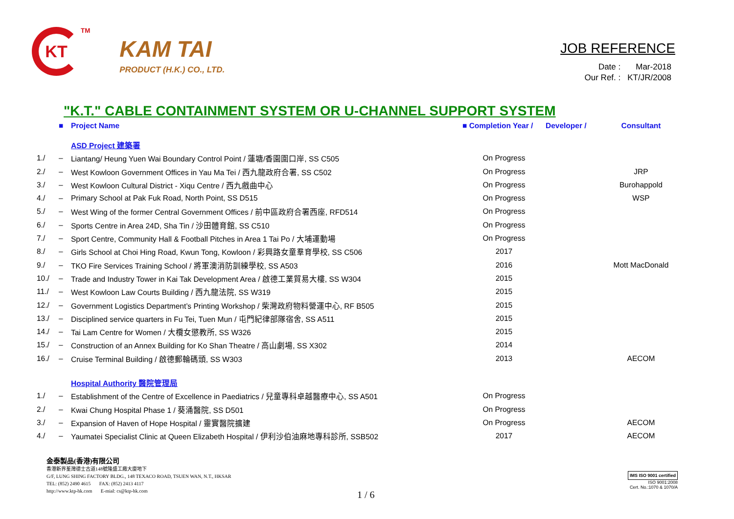KT
<sup>TM</sup>
KAM TAI
PRODUCT (H.K.) CO., LTD.
JOB REFERENCE
| Date : | Mar-2018 |
| Our Ref. : | KT/JR/2008 |
"K.T." CABLE CONTAINMENT SYSTEM OR U-CHANNEL SUPPORT SYSTEM
| | ■ | Project Name | ■ Completion Year / | Developer / | Consultant |
| --- | --- | --- | --- | --- | --- |
| | | ASD Project 建築署 | | | |
| 1./ | – | Liantang/ Heung Yuen Wai Boundary Control Point / 蓮塘/香園圍口岸, SS C505 | On Progress | | |
| 2./ | – | West Kowloon Government Offices in Yau Ma Tei / 西九龍政府合署, SS C502 | On Progress | | JRP |
| 3./ | – | West Kowloon Cultural District - Xiqu Centre / 西九戲曲中心 | On Progress | | Burohappold |
| 4./ | – | Primary School at Pak Fuk Road, North Point, SS D515 | On Progress | | WSP |
| 5./ | – | West Wing of the former Central Government Offices / 前中區政府合署西座, RFD514 | On Progress | | |
| 6./ | – | Sports Centre in Area 24D, Sha Tin / 沙田體育館, SS C510 | On Progress | | |
| 7./ | – | Sport Centre, Community Hall & Football Pitches in Area 1 Tai Po / 大埔運動場 | On Progress | | |
| 8./ | – | Girls School at Choi Hing Road, Kwun Tong, Kowloon / 彩興路女童羣育學校, SS C506 | 2017 | | |
| 9./ | – | TKO Fire Services Training School / 將軍澳消防訓練學校, SS A503 | 2016 | | Mott MacDonald |
| 10./ | – | Trade and Industry Tower in Kai Tak Development Area / 啟德工業貿易大樓, SS W304 | 2015 | | |
| 11./ | – | West Kowloon Law Courts Building / 西九龍法院, SS W319 | 2015 | | |
| 12./ | – | Government Logistics Department’s Printing Workshop / 柴灣政府物料營運中心, RF B505 | 2015 | | |
| 13./ | – | Disciplined service quarters in Fu Tei, Tuen Mun / 屯門紀律部隊宿舍, SS A511 | 2015 | | |
| 14./ | – | Tai Lam Centre for Women / 大欖女懲教所, SS W326 | 2015 | | |
| 15./ | – | Construction of an Annex Building for Ko Shan Theatre / 高山劇場, SS X302 | 2014 | | |
| 16./ | – | Cruise Terminal Building / 啟德郵輪碼頭, SS W303 | 2013 | | AECOM |
| | | Hospital Authority 醫院管理局 | | | |
| 1./ | – | Establishment of the Centre of Excellence in Paediatrics / 兒童專科卓越醫療中心, SS A501 | On Progress | | |
| 2./ | – | Kwai Chung Hospital Phase 1 / 葵涌醫院, SS D501 | On Progress | | |
| 3./ | – | Expansion of Haven of Hope Hospital / 靈實醫院擴建 | On Progress | | AECOM |
| 4./ | – | Yaumatei Specialist Clinic at Queen Elizabeth Hospital / 伊利沙伯油麻地專科診所, SSB502 | 2017 | | AECOM |
金泰製品(香港)有限公司
香港新界荃灣德士古道148號隆盛工廠大廈地下
G/F, LUNG SHING FACTORY BLDG., 148 TEXACO ROAD, TSUEN WAN, N.T., HKSAR
TEL: (852) 2490 4615 FAX: (852) 2413 4117
http://www.ktp-hk.com E-mial: cs@ktp-hk.com
1 / 6
IMS ISO 9001 certified
ISO 9001:2008
Cert. No.:1070 & 1070/A